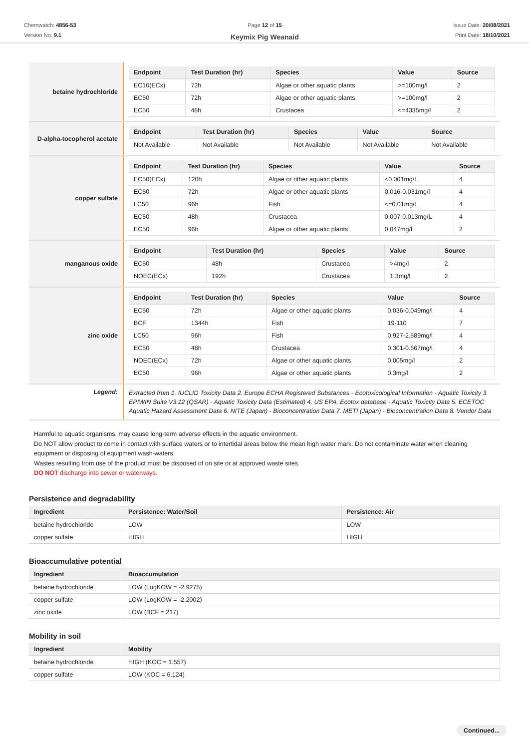Chemwatch: 4856-53
Version No: 9.1
Page 12 of 15
Keymix Pig Weanaid
Issue Date: 20/08/2021
Print Date: 18/10/2021
| betaine hydrochloride | / Endpoint / Test Duration (hr) / Species / Value / Source / / --- / --- / --- / --- / --- / / EC10(ECx) / 72h / Algae or other aquatic plants / >=100mg/l / 2 / / EC50 / 72h / Algae or other aquatic plants / >=100mg/l / 2 / / EC50 / 48h / Crustacea / <=4335mg/l / 2 / |
| D-alpha-tocopherol acetate | / Endpoint / Test Duration (hr) / Species / Value / Source / / --- / --- / --- / --- / --- / / Not Available / Not Available / Not Available / Not Available / Not Available / |
| copper sulfate | / Endpoint / Test Duration (hr) / Species / Value / Source / / --- / --- / --- / --- / --- / / EC50(ECx) / 120h / Algae or other aquatic plants / <0.001mg/L / 4 / / EC50 / 72h / Algae or other aquatic plants / 0.016-0.031mg/l / 4 / / LC50 / 96h / Fish / <=0.01mg/l / 4 / / EC50 / 48h / Crustacea / 0.007-0.013mg/L / 4 / / EC50 / 96h / Algae or other aquatic plants / 0.047mg/l / 2 / |
| manganous oxide | / Endpoint / Test Duration (hr) / Species / Value / Source / / --- / --- / --- / --- / --- / / EC50 / 48h / Crustacea / >4mg/l / 2 / / NOEC(ECx) / 192h / Crustacea / 1.3mg/l / 2 / |
| zinc oxide | / Endpoint / Test Duration (hr) / Species / Value / Source / / --- / --- / --- / --- / --- / / EC50 / 72h / Algae or other aquatic plants / 0.036-0.049mg/l / 4 / / BCF / 1344h / Fish / 19-110 / 7 / / LC50 / 96h / Fish / 0.927-2.589mg/l / 4 / / EC50 / 48h / Crustacea / 0.301-0.667mg/l / 4 / / NOEC(ECx) / 72h / Algae or other aquatic plants / 0.005mg/l / 2 / / EC50 / 96h / Algae or other aquatic plants / 0.3mg/l / 2 / |
| Legend: | Extracted from 1. IUCLID Toxicity Data 2. Europe ECHA Registered Substances - Ecotoxicological Information - Aquatic Toxicity 3. EPIWIN Suite V3.12 (QSAR) - Aquatic Toxicity Data (Estimated) 4. US EPA, Ecotox database - Aquatic Toxicity Data 5. ECETOC Aquatic Hazard Assessment Data 6. NITE (Japan) - Bioconcentration Data 7. METI (Japan) - Bioconcentration Data 8. Vendor Data |
Harmful to aquatic organisms, may cause long-term adverse effects in the aquatic environment.
Do NOT allow product to come in contact with surface waters or to intertidal areas below the mean high water mark. Do not contaminate water when cleaning equipment or disposing of equipment wash-waters.
Wastes resulting from use of the product must be disposed of on site or at approved waste sites.
DO NOT discharge into sewer or waterways.
Persistence and degradability
| Ingredient | Persistence: Water/Soil | Persistence: Air |
| --- | --- | --- |
| betaine hydrochloride | LOW | LOW |
| copper sulfate | HIGH | HIGH |
Bioaccumulative potential
| Ingredient | Bioaccumulation |
| --- | --- |
| betaine hydrochloride | LOW (LogKOW = -2.9275) |
| copper sulfate | LOW (LogKOW = -2.2002) |
| zinc oxide | LOW (BCF = 217) |
Mobility in soil
| Ingredient | Mobility |
| --- | --- |
| betaine hydrochloride | HIGH (KOC = 1.557) |
| copper sulfate | LOW (KOC = 6.124) |
Continued...